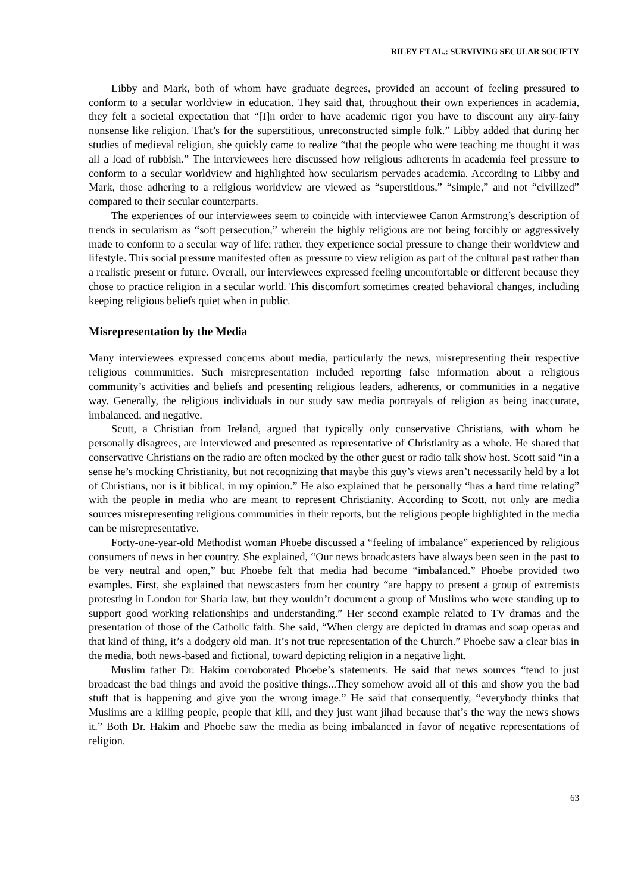RILEY ET AL.: SURVIVING SECULAR SOCIETY
Libby and Mark, both of whom have graduate degrees, provided an account of feeling pressured to conform to a secular worldview in education. They said that, throughout their own experiences in academia, they felt a societal expectation that “[I]n order to have academic rigor you have to discount any airy-fairy nonsense like religion. That’s for the superstitious, unreconstructed simple folk.” Libby added that during her studies of medieval religion, she quickly came to realize “that the people who were teaching me thought it was all a load of rubbish.” The interviewees here discussed how religious adherents in academia feel pressure to conform to a secular worldview and highlighted how secularism pervades academia. According to Libby and Mark, those adhering to a religious worldview are viewed as “superstitious,” “simple,” and not “civilized” compared to their secular counterparts.
The experiences of our interviewees seem to coincide with interviewee Canon Armstrong’s description of trends in secularism as “soft persecution,” wherein the highly religious are not being forcibly or aggressively made to conform to a secular way of life; rather, they experience social pressure to change their worldview and lifestyle. This social pressure manifested often as pressure to view religion as part of the cultural past rather than a realistic present or future. Overall, our interviewees expressed feeling uncomfortable or different because they chose to practice religion in a secular world. This discomfort sometimes created behavioral changes, including keeping religious beliefs quiet when in public.
Misrepresentation by the Media
Many interviewees expressed concerns about media, particularly the news, misrepresenting their respective religious communities. Such misrepresentation included reporting false information about a religious community’s activities and beliefs and presenting religious leaders, adherents, or communities in a negative way. Generally, the religious individuals in our study saw media portrayals of religion as being inaccurate, imbalanced, and negative.
Scott, a Christian from Ireland, argued that typically only conservative Christians, with whom he personally disagrees, are interviewed and presented as representative of Christianity as a whole. He shared that conservative Christians on the radio are often mocked by the other guest or radio talk show host. Scott said “in a sense he’s mocking Christianity, but not recognizing that maybe this guy’s views aren’t necessarily held by a lot of Christians, nor is it biblical, in my opinion.” He also explained that he personally “has a hard time relating” with the people in media who are meant to represent Christianity. According to Scott, not only are media sources misrepresenting religious communities in their reports, but the religious people highlighted in the media can be misrepresentative.
Forty-one-year-old Methodist woman Phoebe discussed a “feeling of imbalance” experienced by religious consumers of news in her country. She explained, “Our news broadcasters have always been seen in the past to be very neutral and open,” but Phoebe felt that media had become “imbalanced.” Phoebe provided two examples. First, she explained that newscasters from her country “are happy to present a group of extremists protesting in London for Sharia law, but they wouldn’t document a group of Muslims who were standing up to support good working relationships and understanding.” Her second example related to TV dramas and the presentation of those of the Catholic faith. She said, “When clergy are depicted in dramas and soap operas and that kind of thing, it’s a dodgery old man. It’s not true representation of the Church.” Phoebe saw a clear bias in the media, both news-based and fictional, toward depicting religion in a negative light.
Muslim father Dr. Hakim corroborated Phoebe’s statements. He said that news sources “tend to just broadcast the bad things and avoid the positive things...They somehow avoid all of this and show you the bad stuff that is happening and give you the wrong image.” He said that consequently, “everybody thinks that Muslims are a killing people, people that kill, and they just want jihad because that’s the way the news shows it.” Both Dr. Hakim and Phoebe saw the media as being imbalanced in favor of negative representations of religion.
63